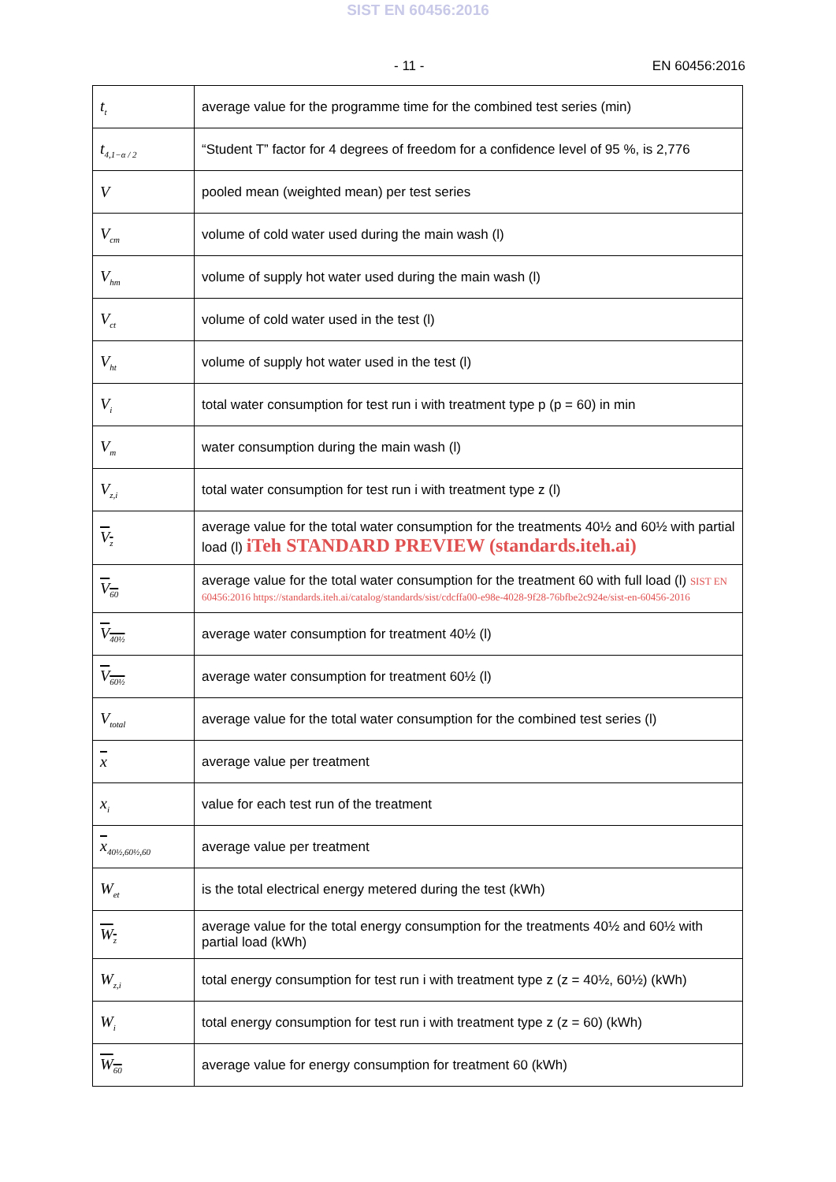SIST EN 60456:2016
- 11 - EN 60456:2016
| t<sub>t</sub> | average value for the programme time for the combined test series (min) |
| t<sub>4,1−α / 2</sub> | “Student T” factor for 4 degrees of freedom for a confidence level of 95 %, is 2,776 |
| V | pooled mean (weighted mean) per test series |
| V<sub>cm</sub> | volume of cold water used during the main wash (l) |
| V<sub>hm</sub> | volume of supply hot water used during the main wash (l) |
| V<sub>ct</sub> | volume of cold water used in the test (l) |
| V<sub>ht</sub> | volume of supply hot water used in the test (l) |
| V<sub>i</sub> | total water consumption for test run i with treatment type p (p = 60) in min |
| V<sub>m</sub> | water consumption during the main wash (l) |
| V<sub>z,i</sub> | total water consumption for test run i with treatment type z (l) |
| V<sub>z</sub> | average value for the total water consumption for the treatments 40½ and 60½ with partial load (l) iTeh STANDARD PREVIEW (standards.iteh.ai) |
| V<sub>60</sub> | average value for the total water consumption for the treatment 60 with full load (l) SIST EN 60456:2016 https://standards.iteh.ai/catalog/standards/sist/cdcffa00-e98e-4028-9f28-76bfbe2c924e/sist-en-60456-2016 |
| V<sub>40½</sub> | average water consumption for treatment 40½ (l) |
| V<sub>60½</sub> | average water consumption for treatment 60½ (l) |
| V<sub>total</sub> | average value for the total water consumption for the combined test series (l) |
| x | average value per treatment |
| x<sub>i</sub> | value for each test run of the treatment |
| x<sub>40½,60½,60</sub> | average value per treatment |
| W<sub>et</sub> | is the total electrical energy metered during the test (kWh) |
| W<sub>z</sub> | average value for the total energy consumption for the treatments 40½ and 60½ with partial load (kWh) |
| W<sub>z,i</sub> | total energy consumption for test run i with treatment type z (z = 40½, 60½) (kWh) |
| W<sub>i</sub> | total energy consumption for test run i with treatment type z (z = 60) (kWh) |
| W<sub>60</sub> | average value for energy consumption for treatment 60 (kWh) |